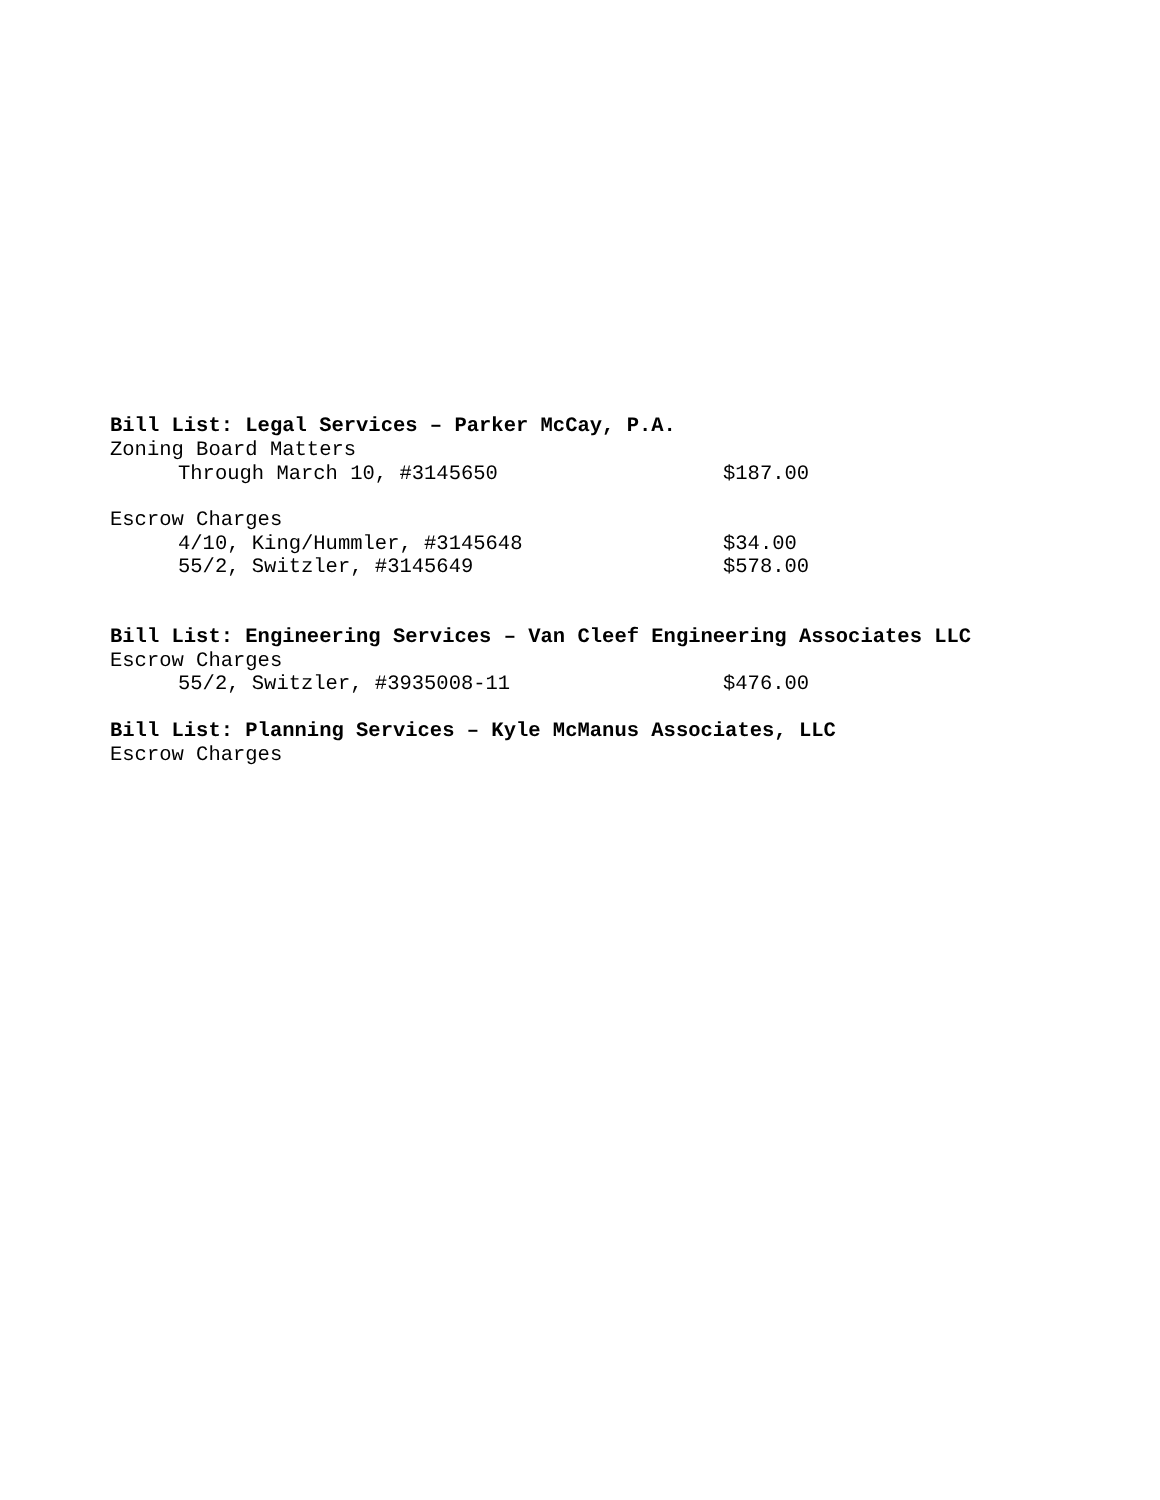Bill List: Legal Services – Parker McCay, P.A.
Zoning Board Matters
Through March 10, #3145650 $187.00
Escrow Charges
4/10, King/Hummler, #3145648 $34.00
55/2, Switzler, #3145649 $578.00
Bill List: Engineering Services – Van Cleef Engineering Associates LLC
Escrow Charges
55/2, Switzler, #3935008-11 $476.00
Bill List: Planning Services – Kyle McManus Associates, LLC
Escrow Charges